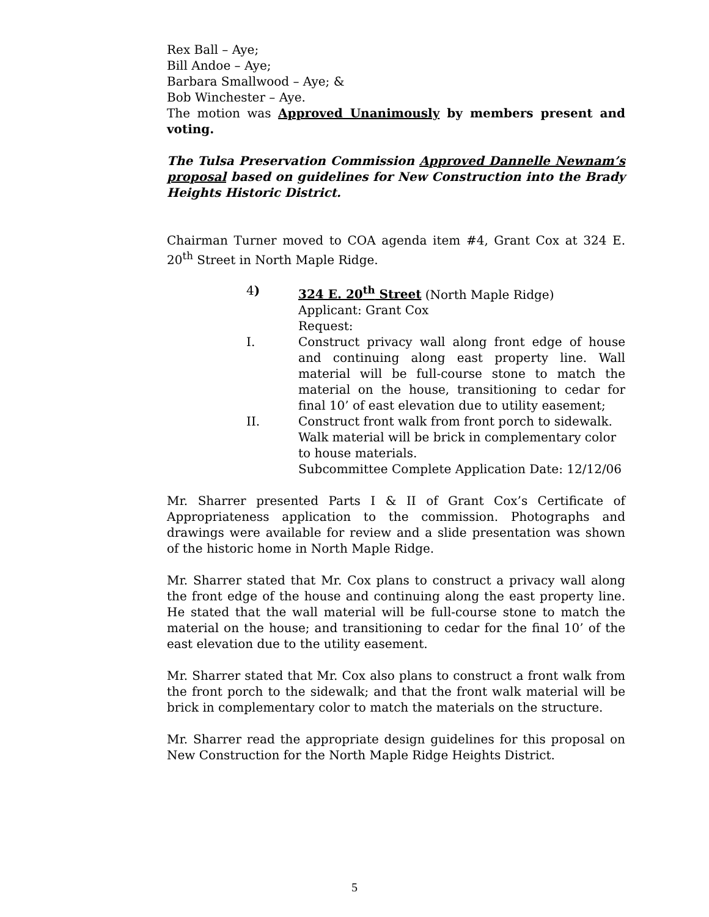Rex Ball – Aye;
Bill Andoe – Aye;
Barbara Smallwood – Aye; &
Bob Winchester – Aye.
The motion was Approved Unanimously by members present and voting.
The Tulsa Preservation Commission Approved Dannelle Newnam’s proposal based on guidelines for New Construction into the Brady Heights Historic District.
Chairman Turner moved to COA agenda item #4, Grant Cox at 324 E. 20<sup>th</sup> Street in North Maple Ridge.
4) 324 E. 20<sup>th</sup> Street (North Maple Ridge)
Applicant: Grant Cox
Request:
I. Construct privacy wall along front edge of house and continuing along east property line. Wall material will be full-course stone to match the material on the house, transitioning to cedar for final 10’ of east elevation due to utility easement;
II. Construct front walk from front porch to sidewalk.
Walk material will be brick in complementary color to house materials.
Subcommittee Complete Application Date: 12/12/06
Mr. Sharrer presented Parts I & II of Grant Cox’s Certificate of Appropriateness application to the commission. Photographs and drawings were available for review and a slide presentation was shown of the historic home in North Maple Ridge.
Mr. Sharrer stated that Mr. Cox plans to construct a privacy wall along the front edge of the house and continuing along the east property line. He stated that the wall material will be full-course stone to match the material on the house; and transitioning to cedar for the final 10’ of the east elevation due to the utility easement.
Mr. Sharrer stated that Mr. Cox also plans to construct a front walk from the front porch to the sidewalk; and that the front walk material will be brick in complementary color to match the materials on the structure.
Mr. Sharrer read the appropriate design guidelines for this proposal on New Construction for the North Maple Ridge Heights District.
5